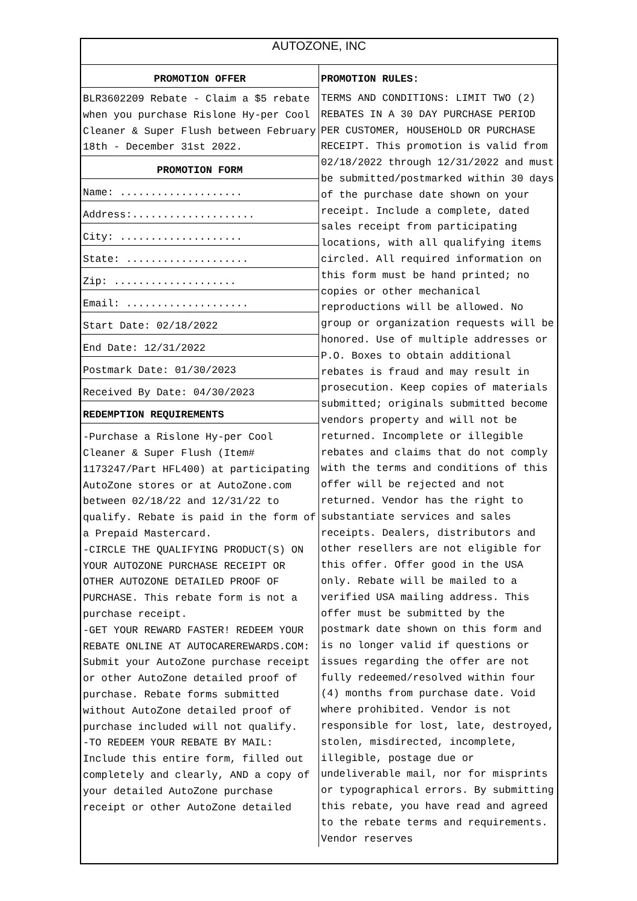AUTOZONE, INC
PROMOTION OFFER
BLR3602209 Rebate - Claim a $5 rebate when you purchase Rislone Hy-per Cool Cleaner & Super Flush between February 18th - December 31st 2022.
PROMOTION FORM
Name: ....................
Address:....................
City: ....................
State: ....................
Zip: ....................
Email: ....................
Start Date: 02/18/2022
End Date: 12/31/2022
Postmark Date: 01/30/2023
Received By Date: 04/30/2023
REDEMPTION REQUIREMENTS
-Purchase a Rislone Hy-per Cool Cleaner & Super Flush (Item# 1173247/Part HFL400) at participating AutoZone stores or at AutoZone.com between 02/18/22 and 12/31/22 to qualify. Rebate is paid in the form of a Prepaid Mastercard.
-CIRCLE THE QUALIFYING PRODUCT(S) ON YOUR AUTOZONE PURCHASE RECEIPT OR OTHER AUTOZONE DETAILED PROOF OF PURCHASE. This rebate form is not a purchase receipt.
-GET YOUR REWARD FASTER! REDEEM YOUR REBATE ONLINE AT AUTOCAREREWARDS.COM: Submit your AutoZone purchase receipt or other AutoZone detailed proof of purchase. Rebate forms submitted without AutoZone detailed proof of purchase included will not qualify.
-TO REDEEM YOUR REBATE BY MAIL: Include this entire form, filled out completely and clearly, AND a copy of your detailed AutoZone purchase receipt or other AutoZone detailed
PROMOTION RULES:
TERMS AND CONDITIONS: LIMIT TWO (2) REBATES IN A 30 DAY PURCHASE PERIOD PER CUSTOMER, HOUSEHOLD OR PURCHASE RECEIPT. This promotion is valid from 02/18/2022 through 12/31/2022 and must be submitted/postmarked within 30 days of the purchase date shown on your receipt. Include a complete, dated sales receipt from participating locations, with all qualifying items circled. All required information on this form must be hand printed; no copies or other mechanical reproductions will be allowed. No group or organization requests will be honored. Use of multiple addresses or P.O. Boxes to obtain additional rebates is fraud and may result in prosecution. Keep copies of materials submitted; originals submitted become vendors property and will not be returned. Incomplete or illegible rebates and claims that do not comply with the terms and conditions of this offer will be rejected and not returned. Vendor has the right to substantiate services and sales receipts. Dealers, distributors and other resellers are not eligible for this offer. Offer good in the USA only. Rebate will be mailed to a verified USA mailing address. This offer must be submitted by the postmark date shown on this form and is no longer valid if questions or issues regarding the offer are not fully redeemed/resolved within four (4) months from purchase date. Void where prohibited. Vendor is not responsible for lost, late, destroyed, stolen, misdirected, incomplete, illegible, postage due or undeliverable mail, nor for misprints or typographical errors. By submitting this rebate, you have read and agreed to the rebate terms and requirements. Vendor reserves